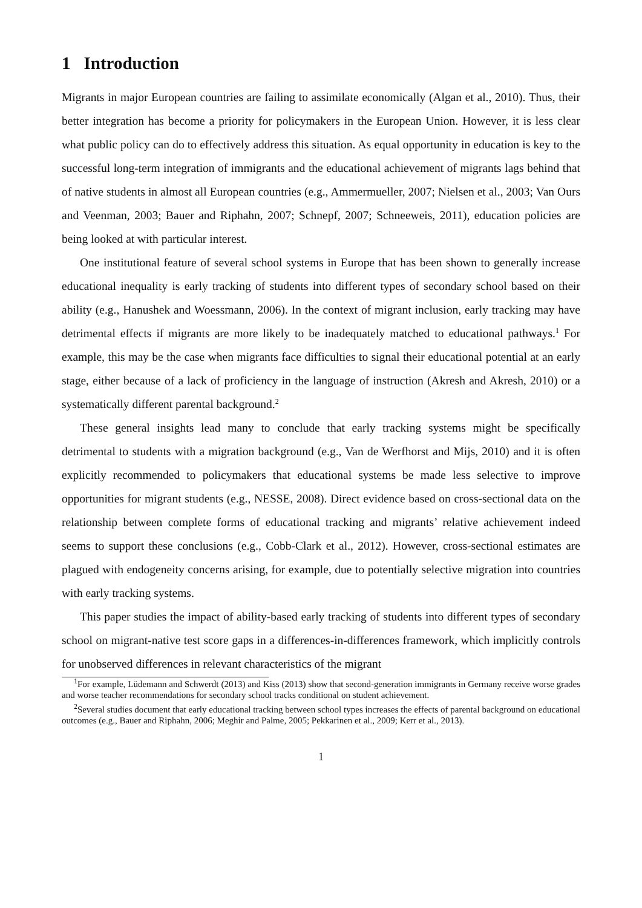1 Introduction
Migrants in major European countries are failing to assimilate economically (Algan et al., 2010). Thus, their better integration has become a priority for policymakers in the European Union. However, it is less clear what public policy can do to effectively address this situation. As equal opportunity in education is key to the successful long-term integration of immigrants and the educational achievement of migrants lags behind that of native students in almost all European countries (e.g., Ammermueller, 2007; Nielsen et al., 2003; Van Ours and Veenman, 2003; Bauer and Riphahn, 2007; Schnepf, 2007; Schneeweis, 2011), education policies are being looked at with particular interest.
One institutional feature of several school systems in Europe that has been shown to generally increase educational inequality is early tracking of students into different types of secondary school based on their ability (e.g., Hanushek and Woessmann, 2006). In the context of migrant inclusion, early tracking may have detrimental effects if migrants are more likely to be inadequately matched to educational pathways.<sup>1</sup> For example, this may be the case when migrants face difficulties to signal their educational potential at an early stage, either because of a lack of proficiency in the language of instruction (Akresh and Akresh, 2010) or a systematically different parental background.<sup>2</sup>
These general insights lead many to conclude that early tracking systems might be specifically detrimental to students with a migration background (e.g., Van de Werfhorst and Mijs, 2010) and it is often explicitly recommended to policymakers that educational systems be made less selective to improve opportunities for migrant students (e.g., NESSE, 2008). Direct evidence based on cross-sectional data on the relationship between complete forms of educational tracking and migrants’ relative achievement indeed seems to support these conclusions (e.g., Cobb-Clark et al., 2012). However, cross-sectional estimates are plagued with endogeneity concerns arising, for example, due to potentially selective migration into countries with early tracking systems.
This paper studies the impact of ability-based early tracking of students into different types of secondary school on migrant-native test score gaps in a differences-in-differences framework, which implicitly controls for unobserved differences in relevant characteristics of the migrant
<sup>1</sup> For example, Lüdemann and Schwerdt (2013) and Kiss (2013) show that second-generation immigrants in Germany receive worse grades and worse teacher recommendations for secondary school tracks conditional on student achievement.
<sup>2</sup> Several studies document that early educational tracking between school types increases the effects of parental background on educational outcomes (e.g., Bauer and Riphahn, 2006; Meghir and Palme, 2005; Pekkarinen et al., 2009; Kerr et al., 2013).
1